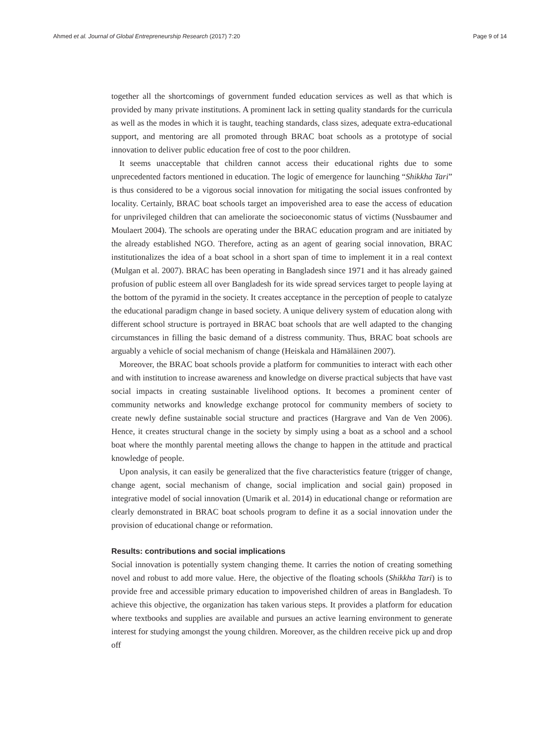Ahmed et al. Journal of Global Entrepreneurship Research (2017) 7:20 Page 9 of 14
together all the shortcomings of government funded education services as well as that which is provided by many private institutions. A prominent lack in setting quality standards for the curricula as well as the modes in which it is taught, teaching standards, class sizes, adequate extra-educational support, and mentoring are all promoted through BRAC boat schools as a prototype of social innovation to deliver public education free of cost to the poor children.
It seems unacceptable that children cannot access their educational rights due to some unprecedented factors mentioned in education. The logic of emergence for launching “Shikkha Tari” is thus considered to be a vigorous social innovation for mitigating the social issues confronted by locality. Certainly, BRAC boat schools target an impoverished area to ease the access of education for unprivileged children that can ameliorate the socioeconomic status of victims (Nussbaumer and Moulaert 2004). The schools are operating under the BRAC education program and are initiated by the already established NGO. Therefore, acting as an agent of gearing social innovation, BRAC institutionalizes the idea of a boat school in a short span of time to implement it in a real context (Mulgan et al. 2007). BRAC has been operating in Bangladesh since 1971 and it has already gained profusion of public esteem all over Bangladesh for its wide spread services target to people laying at the bottom of the pyramid in the society. It creates acceptance in the perception of people to catalyze the educational paradigm change in based society. A unique delivery system of education along with different school structure is portrayed in BRAC boat schools that are well adapted to the changing circumstances in filling the basic demand of a distress community. Thus, BRAC boat schools are arguably a vehicle of social mechanism of change (Heiskala and Hämäläinen 2007).
Moreover, the BRAC boat schools provide a platform for communities to interact with each other and with institution to increase awareness and knowledge on diverse practical subjects that have vast social impacts in creating sustainable livelihood options. It becomes a prominent center of community networks and knowledge exchange protocol for community members of society to create newly define sustainable social structure and practices (Hargrave and Van de Ven 2006). Hence, it creates structural change in the society by simply using a boat as a school and a school boat where the monthly parental meeting allows the change to happen in the attitude and practical knowledge of people.
Upon analysis, it can easily be generalized that the five characteristics feature (trigger of change, change agent, social mechanism of change, social implication and social gain) proposed in integrative model of social innovation (Umarik et al. 2014) in educational change or reformation are clearly demonstrated in BRAC boat schools program to define it as a social innovation under the provision of educational change or reformation.
Results: contributions and social implications
Social innovation is potentially system changing theme. It carries the notion of creating something novel and robust to add more value. Here, the objective of the floating schools (Shikkha Tari) is to provide free and accessible primary education to impoverished children of areas in Bangladesh. To achieve this objective, the organization has taken various steps. It provides a platform for education where textbooks and supplies are available and pursues an active learning environment to generate interest for studying amongst the young children. Moreover, as the children receive pick up and drop off